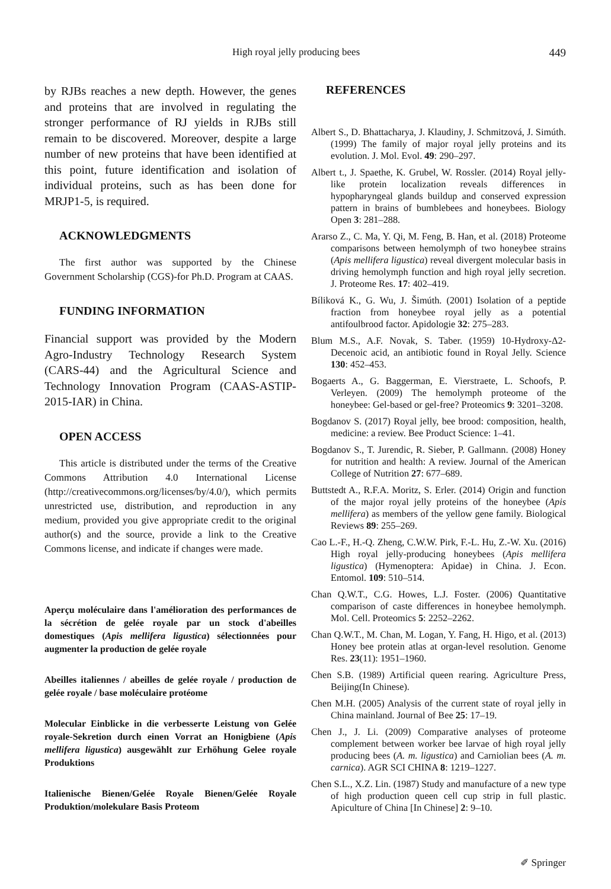High royal jelly producing bees 449
by RJBs reaches a new depth. However, the genes and proteins that are involved in regulating the stronger performance of RJ yields in RJBs still remain to be discovered. Moreover, despite a large number of new proteins that have been identified at this point, future identification and isolation of individual proteins, such as has been done for MRJP1-5, is required.
ACKNOWLEDGMENTS
The first author was supported by the Chinese Government Scholarship (CGS)-for Ph.D. Program at CAAS.
FUNDING INFORMATION
Financial support was provided by the Modern Agro-Industry Technology Research System (CARS-44) and the Agricultural Science and Technology Innovation Program (CAAS-ASTIP-2015-IAR) in China.
OPEN ACCESS
This article is distributed under the terms of the Creative Commons Attribution 4.0 International License (http://creativecommons.org/licenses/by/4.0/), which permits unrestricted use, distribution, and reproduction in any medium, provided you give appropriate credit to the original author(s) and the source, provide a link to the Creative Commons license, and indicate if changes were made.
Aperçu moléculaire dans l'amélioration des performances de la sécrétion de gelée royale par un stock d'abeilles domestiques (Apis mellifera ligustica) sélectionnées pour augmenter la production de gelée royale
Abeilles italiennes / abeilles de gelée royale / production de gelée royale / base moléculaire protéome
Molecular Einblicke in die verbesserte Leistung von Gelée royale-Sekretion durch einen Vorrat an Honigbiene (Apis mellifera ligustica) ausgewählt zur Erhöhung Gelee royale Produktions
Italienische Bienen/Gelée Royale Bienen/Gelée Royale Produktion/molekulare Basis Proteom
REFERENCES
Albert S., D. Bhattacharya, J. Klaudiny, J. Schmitzová, J. Simúth. (1999) The family of major royal jelly proteins and its evolution. J. Mol. Evol. 49: 290–297.
Albert t., J. Spaethe, K. Grubel, W. Rossler. (2014) Royal jelly-like protein localization reveals differences in hypopharyngeal glands buildup and conserved expression pattern in brains of bumblebees and honeybees. Biology Open 3: 281–288.
Ararso Z., C. Ma, Y. Qi, M. Feng, B. Han, et al. (2018) Proteome comparisons between hemolymph of two honeybee strains (Apis mellifera ligustica) reveal divergent molecular basis in driving hemolymph function and high royal jelly secretion. J. Proteome Res. 17: 402–419.
Bíliková K., G. Wu, J. Šimúth. (2001) Isolation of a peptide fraction from honeybee royal jelly as a potential antifoulbrood factor. Apidologie 32: 275–283.
Blum M.S., A.F. Novak, S. Taber. (1959) 10-Hydroxy-Δ2-Decenoic acid, an antibiotic found in Royal Jelly. Science 130: 452–453.
Bogaerts A., G. Baggerman, E. Vierstraete, L. Schoofs, P. Verleyen. (2009) The hemolymph proteome of the honeybee: Gel-based or gel-free? Proteomics 9: 3201–3208.
Bogdanov S. (2017) Royal jelly, bee brood: composition, health, medicine: a review. Bee Product Science: 1–41.
Bogdanov S., T. Jurendic, R. Sieber, P. Gallmann. (2008) Honey for nutrition and health: A review. Journal of the American College of Nutrition 27: 677–689.
Buttstedt A., R.F.A. Moritz, S. Erler. (2014) Origin and function of the major royal jelly proteins of the honeybee (Apis mellifera) as members of the yellow gene family. Biological Reviews 89: 255–269.
Cao L.-F., H.-Q. Zheng, C.W.W. Pirk, F.-L. Hu, Z.-W. Xu. (2016) High royal jelly-producing honeybees (Apis mellifera ligustica) (Hymenoptera: Apidae) in China. J. Econ. Entomol. 109: 510–514.
Chan Q.W.T., C.G. Howes, L.J. Foster. (2006) Quantitative comparison of caste differences in honeybee hemolymph. Mol. Cell. Proteomics 5: 2252–2262.
Chan Q.W.T., M. Chan, M. Logan, Y. Fang, H. Higo, et al. (2013) Honey bee protein atlas at organ-level resolution. Genome Res. 23(11): 1951–1960.
Chen S.B. (1989) Artificial queen rearing. Agriculture Press, Beijing(In Chinese).
Chen M.H. (2005) Analysis of the current state of royal jelly in China mainland. Journal of Bee 25: 17–19.
Chen J., J. Li. (2009) Comparative analyses of proteome complement between worker bee larvae of high royal jelly producing bees (A. m. ligustica) and Carniolian bees (A. m. carnica). AGR SCI CHINA 8: 1219–1227.
Chen S.L., X.Z. Lin. (1987) Study and manufacture of a new type of high production queen cell cup strip in full plastic. Apiculture of China [In Chinese] 2: 9–10.
✐ Springer